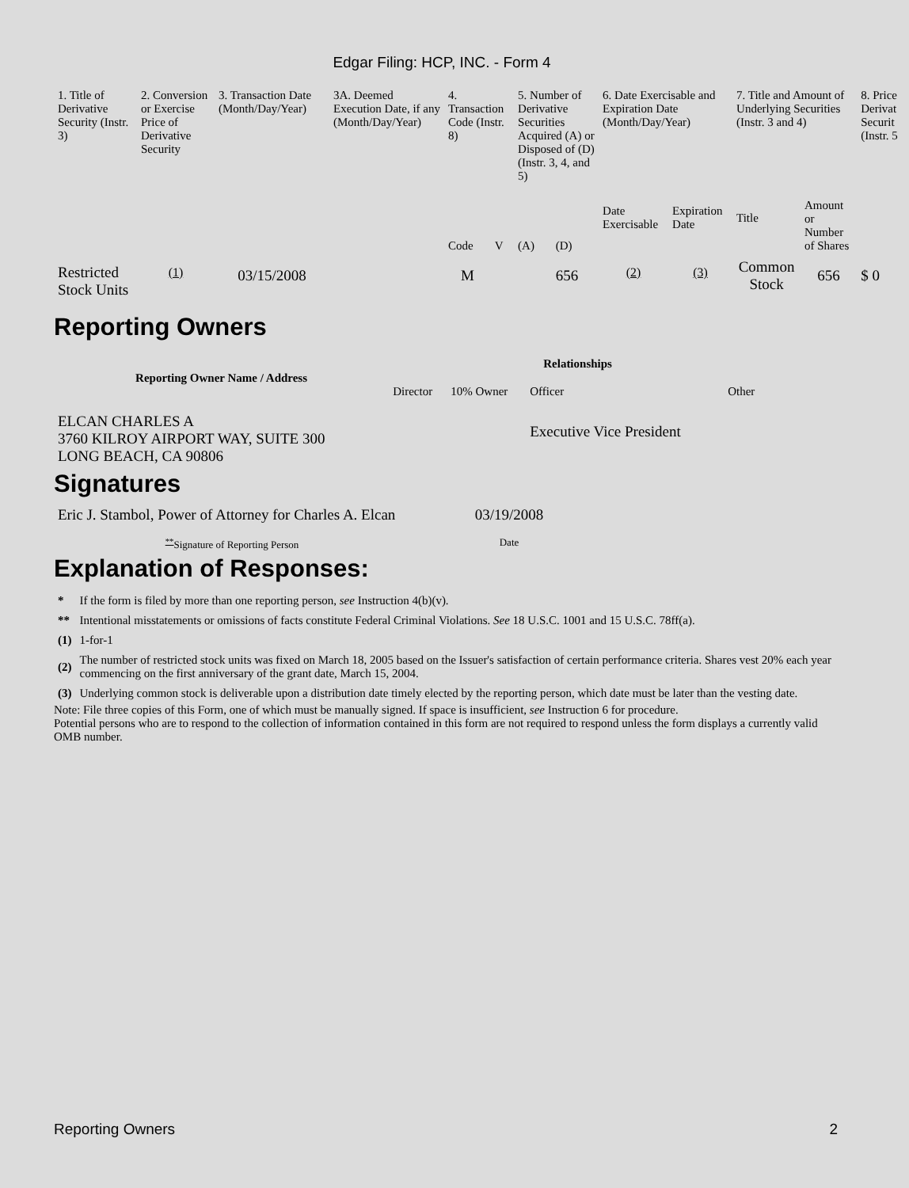Edgar Filing: HCP, INC. - Form 4
| 1. Title of Derivative Security (Instr. 3) | 2. Conversion or Exercise Price of Derivative Security | 3. Transaction Date (Month/Day/Year) | 3A. Deemed Execution Date, if any (Month/Day/Year) | 4. Transaction Code (Instr. 8) | | 5. Number of Derivative Securities Acquired (A) or Disposed of (D) (Instr. 3, 4, and 5) | | 6. Date Exercisable and Expiration Date (Month/Day/Year) | | 7. Title and Amount of Underlying Securities (Instr. 3 and 4) | | 8. Price Derivat Securit (Instr. 5 |
| | | | | Code | V | (A) | (D) | Date Exercisable | Expiration Date | Title | Amount or Number of Shares | |
| Restricted Stock Units | <sup>(1)</sup> | 03/15/2008 | | M | | | 656 | <sup>(2)</sup> | <sup>(3)</sup> | Common Stock | 656 | $ 0 |
Reporting Owners
| Reporting Owner Name / Address | Relationships | | | |
| --- | --- | --- | --- | --- |
| | Director | 10% Owner | Officer | Other |
| ELCAN CHARLES A 3760 KILROY AIRPORT WAY, SUITE 300 LONG BEACH, CA 90806 | | | Executive Vice President | |
Signatures
| Eric J. Stambol, Power of Attorney for Charles A. Elcan | 03/19/2008 |
| <sup>**</sup> Signature of Reporting Person | Date |
Explanation of Responses:
| * | If the form is filed by more than one reporting person, see Instruction 4(b)(v). |
| ** | Intentional misstatements or omissions of facts constitute Federal Criminal Violations. See 18 U.S.C. 1001 and 15 U.S.C. 78ff(a). |
| (1) | 1-for-1 |
| (2) | The number of restricted stock units was fixed on March 18, 2005 based on the Issuer's satisfaction of certain performance criteria. Shares vest 20% each year commencing on the first anniversary of the grant date, March 15, 2004. |
| (3) | Underlying common stock is deliverable upon a distribution date timely elected by the reporting person, which date must be later than the vesting date. |
Note: File three copies of this Form, one of which must be manually signed. If space is insufficient, see Instruction 6 for procedure.
Potential persons who are to respond to the collection of information contained in this form are not required to respond unless the form displays a currently valid OMB number.
Reporting Owners 2